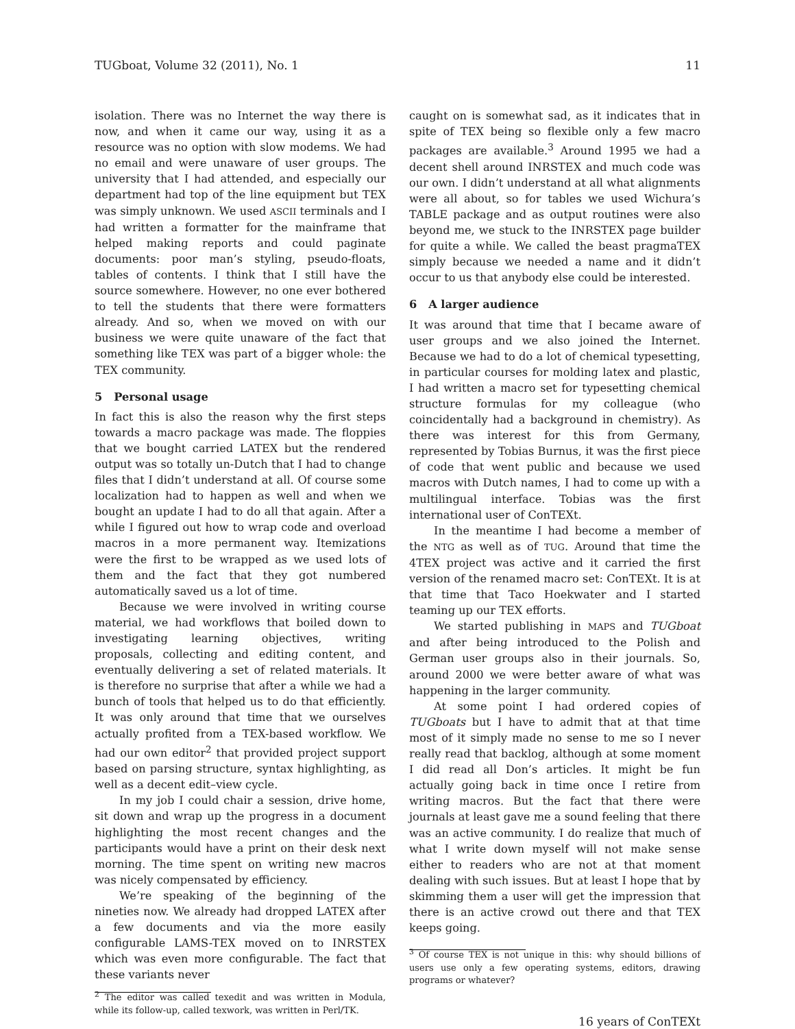TUGboat, Volume 32 (2011), No. 1 11
isolation. There was no Internet the way there is now, and when it came our way, using it as a resource was no option with slow modems. We had no email and were unaware of user groups. The university that I had attended, and especially our department had top of the line equipment but TEX was simply unknown. We used ASCII terminals and I had written a formatter for the mainframe that helped making reports and could paginate documents: poor man’s styling, pseudo-floats, tables of contents. I think that I still have the source somewhere. However, no one ever bothered to tell the students that there were formatters already. And so, when we moved on with our business we were quite unaware of the fact that something like TEX was part of a bigger whole: the TEX community.
5 Personal usage
In fact this is also the reason why the first steps towards a macro package was made. The floppies that we bought carried LATEX but the rendered output was so totally un-Dutch that I had to change files that I didn’t understand at all. Of course some localization had to happen as well and when we bought an update I had to do all that again. After a while I figured out how to wrap code and overload macros in a more permanent way. Itemizations were the first to be wrapped as we used lots of them and the fact that they got numbered automatically saved us a lot of time.
Because we were involved in writing course material, we had workflows that boiled down to investigating learning objectives, writing proposals, collecting and editing content, and eventually delivering a set of related materials. It is therefore no surprise that after a while we had a bunch of tools that helped us to do that efficiently. It was only around that time that we ourselves actually profited from a TEX-based workflow. We had our own editor<sup>2</sup> that provided project support based on parsing structure, syntax highlighting, as well as a decent edit–view cycle.
In my job I could chair a session, drive home, sit down and wrap up the progress in a document highlighting the most recent changes and the participants would have a print on their desk next morning. The time spent on writing new macros was nicely compensated by efficiency.
We’re speaking of the beginning of the nineties now. We already had dropped LATEX after a few documents and via the more easily configurable LAMS-TEX moved on to INRSTEX which was even more configurable. The fact that these variants never
<sup>2</sup> The editor was called texedit and was written in Modula, while its follow-up, called texwork, was written in Perl/TK.
caught on is somewhat sad, as it indicates that in spite of TEX being so flexible only a few macro packages are available.<sup>3</sup> Around 1995 we had a decent shell around INRSTEX and much code was our own. I didn’t understand at all what alignments were all about, so for tables we used Wichura’s TABLE package and as output routines were also beyond me, we stuck to the INRSTEX page builder for quite a while. We called the beast pragmaTEX simply because we needed a name and it didn’t occur to us that anybody else could be interested.
6 A larger audience
It was around that time that I became aware of user groups and we also joined the Internet. Because we had to do a lot of chemical typesetting, in particular courses for molding latex and plastic, I had written a macro set for typesetting chemical structure formulas for my colleague (who coincidentally had a background in chemistry). As there was interest for this from Germany, represented by Tobias Burnus, it was the first piece of code that went public and because we used macros with Dutch names, I had to come up with a multilingual interface. Tobias was the first international user of ConTEXt.
In the meantime I had become a member of the NTG as well as of TUG. Around that time the 4TEX project was active and it carried the first version of the renamed macro set: ConTEXt. It is at that time that Taco Hoekwater and I started teaming up our TEX efforts.
We started publishing in MAPS and TUGboat and after being introduced to the Polish and German user groups also in their journals. So, around 2000 we were better aware of what was happening in the larger community.
At some point I had ordered copies of TUGboats but I have to admit that at that time most of it simply made no sense to me so I never really read that backlog, although at some moment I did read all Don’s articles. It might be fun actually going back in time once I retire from writing macros. But the fact that there were journals at least gave me a sound feeling that there was an active community. I do realize that much of what I write down myself will not make sense either to readers who are not at that moment dealing with such issues. But at least I hope that by skimming them a user will get the impression that there is an active crowd out there and that TEX keeps going.
<sup>3</sup> Of course TEX is not unique in this: why should billions of users use only a few operating systems, editors, drawing programs or whatever?
16 years of ConTEXt